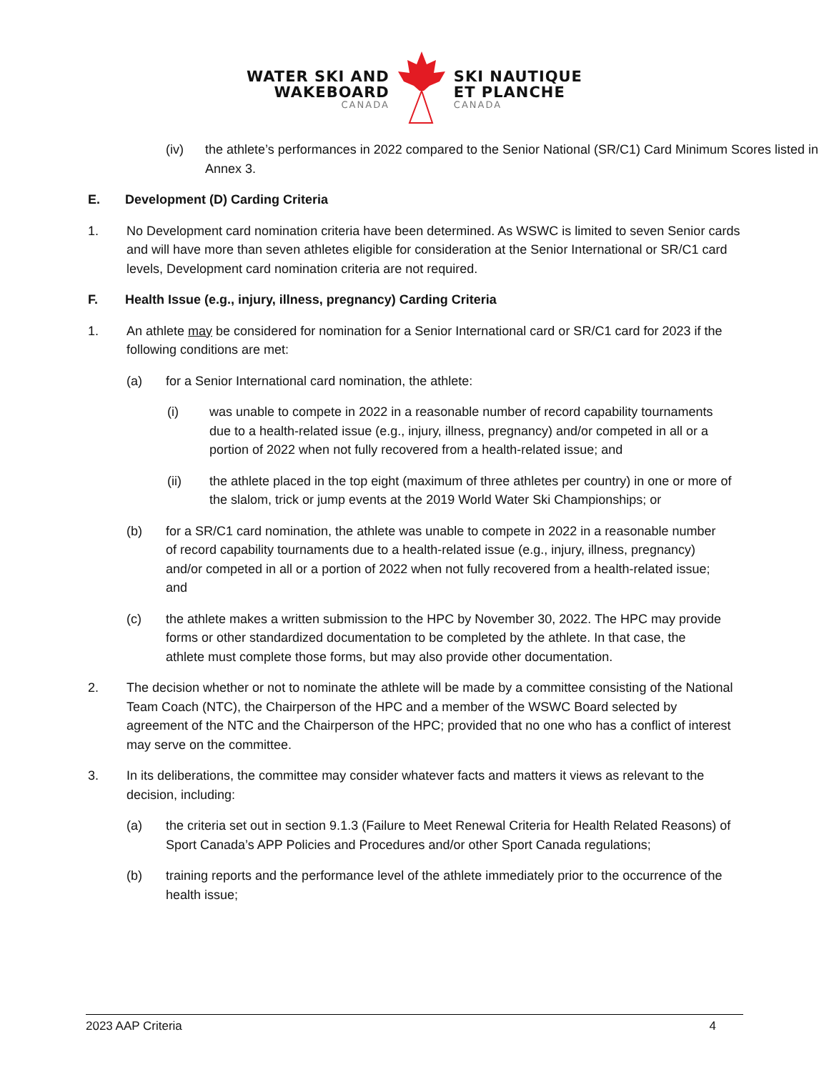WATER SKI AND
WAKEBOARD
CANADA
SKI NAUTIQUE
ET PLANCHE
CANADA
(iv) the athlete’s performances in 2022 compared to the Senior National (SR/C1) Card Minimum Scores listed in Annex 3.
E. Development (D) Carding Criteria
1. No Development card nomination criteria have been determined. As WSWC is limited to seven Senior cards and will have more than seven athletes eligible for consideration at the Senior International or SR/C1 card levels, Development card nomination criteria are not required.
F. Health Issue (e.g., injury, illness, pregnancy) Carding Criteria
1. An athlete may be considered for nomination for a Senior International card or SR/C1 card for 2023 if the following conditions are met:
(a) for a Senior International card nomination, the athlete:
(i) was unable to compete in 2022 in a reasonable number of record capability tournaments due to a health-related issue (e.g., injury, illness, pregnancy) and/or competed in all or a portion of 2022 when not fully recovered from a health-related issue; and
(ii) the athlete placed in the top eight (maximum of three athletes per country) in one or more of the slalom, trick or jump events at the 2019 World Water Ski Championships; or
(b) for a SR/C1 card nomination, the athlete was unable to compete in 2022 in a reasonable number of record capability tournaments due to a health-related issue (e.g., injury, illness, pregnancy) and/or competed in all or a portion of 2022 when not fully recovered from a health-related issue; and
(c) the athlete makes a written submission to the HPC by November 30, 2022. The HPC may provide forms or other standardized documentation to be completed by the athlete. In that case, the athlete must complete those forms, but may also provide other documentation.
2. The decision whether or not to nominate the athlete will be made by a committee consisting of the National Team Coach (NTC), the Chairperson of the HPC and a member of the WSWC Board selected by agreement of the NTC and the Chairperson of the HPC; provided that no one who has a conflict of interest may serve on the committee.
3. In its deliberations, the committee may consider whatever facts and matters it views as relevant to the decision, including:
(a) the criteria set out in section 9.1.3 (Failure to Meet Renewal Criteria for Health Related Reasons) of Sport Canada’s APP Policies and Procedures and/or other Sport Canada regulations;
(b) training reports and the performance level of the athlete immediately prior to the occurrence of the health issue;
2023 AAP Criteria 4